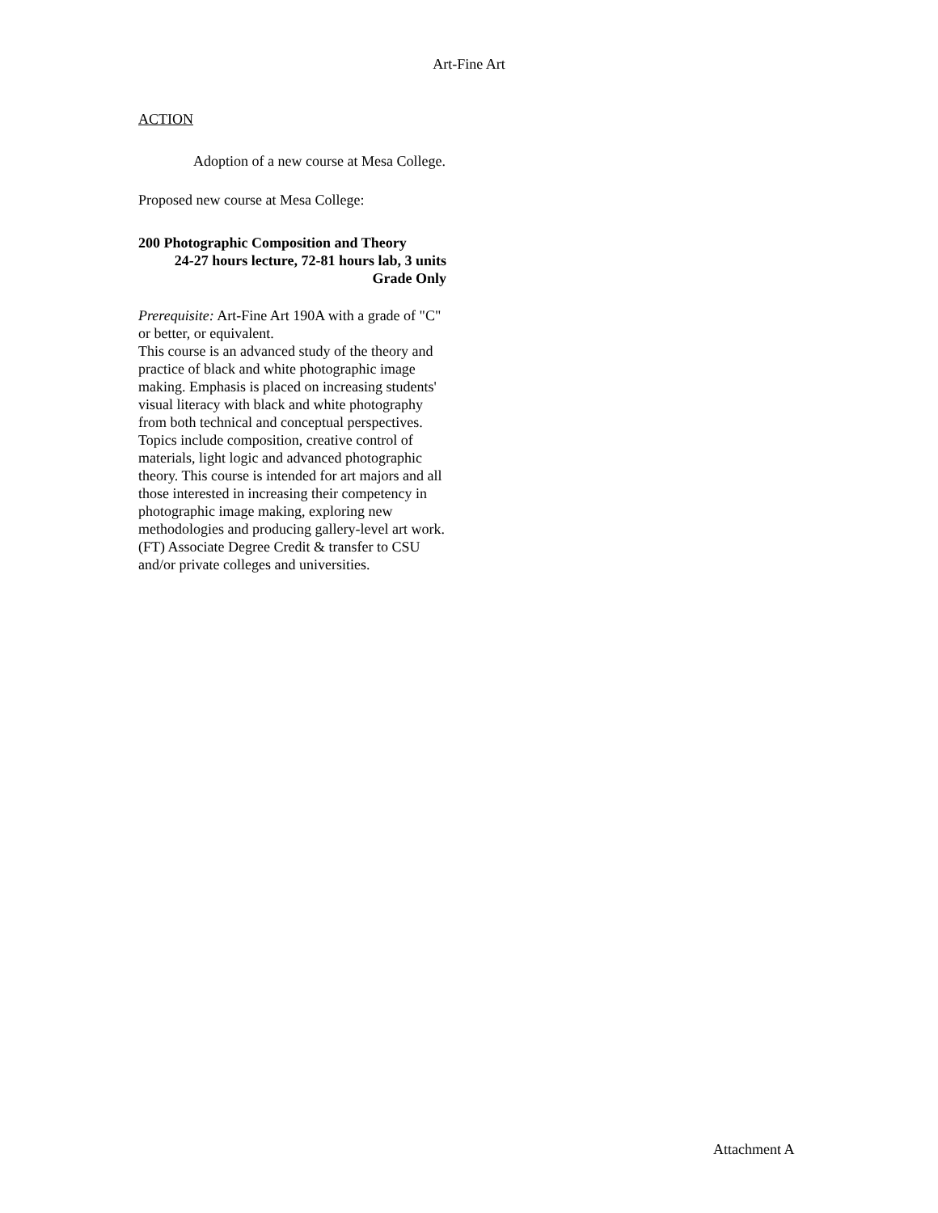Art-Fine Art
ACTION
Adoption of a new course at Mesa College.
Proposed new course at Mesa College:
200 Photographic Composition and Theory
24-27 hours lecture, 72-81 hours lab, 3 units
Grade Only
Prerequisite: Art-Fine Art 190A with a grade of "C" or better, or equivalent.
This course is an advanced study of the theory and practice of black and white photographic image making. Emphasis is placed on increasing students' visual literacy with black and white photography from both technical and conceptual perspectives. Topics include composition, creative control of materials, light logic and advanced photographic theory. This course is intended for art majors and all those interested in increasing their competency in photographic image making, exploring new methodologies and producing gallery-level art work. (FT) Associate Degree Credit & transfer to CSU and/or private colleges and universities.
Attachment A